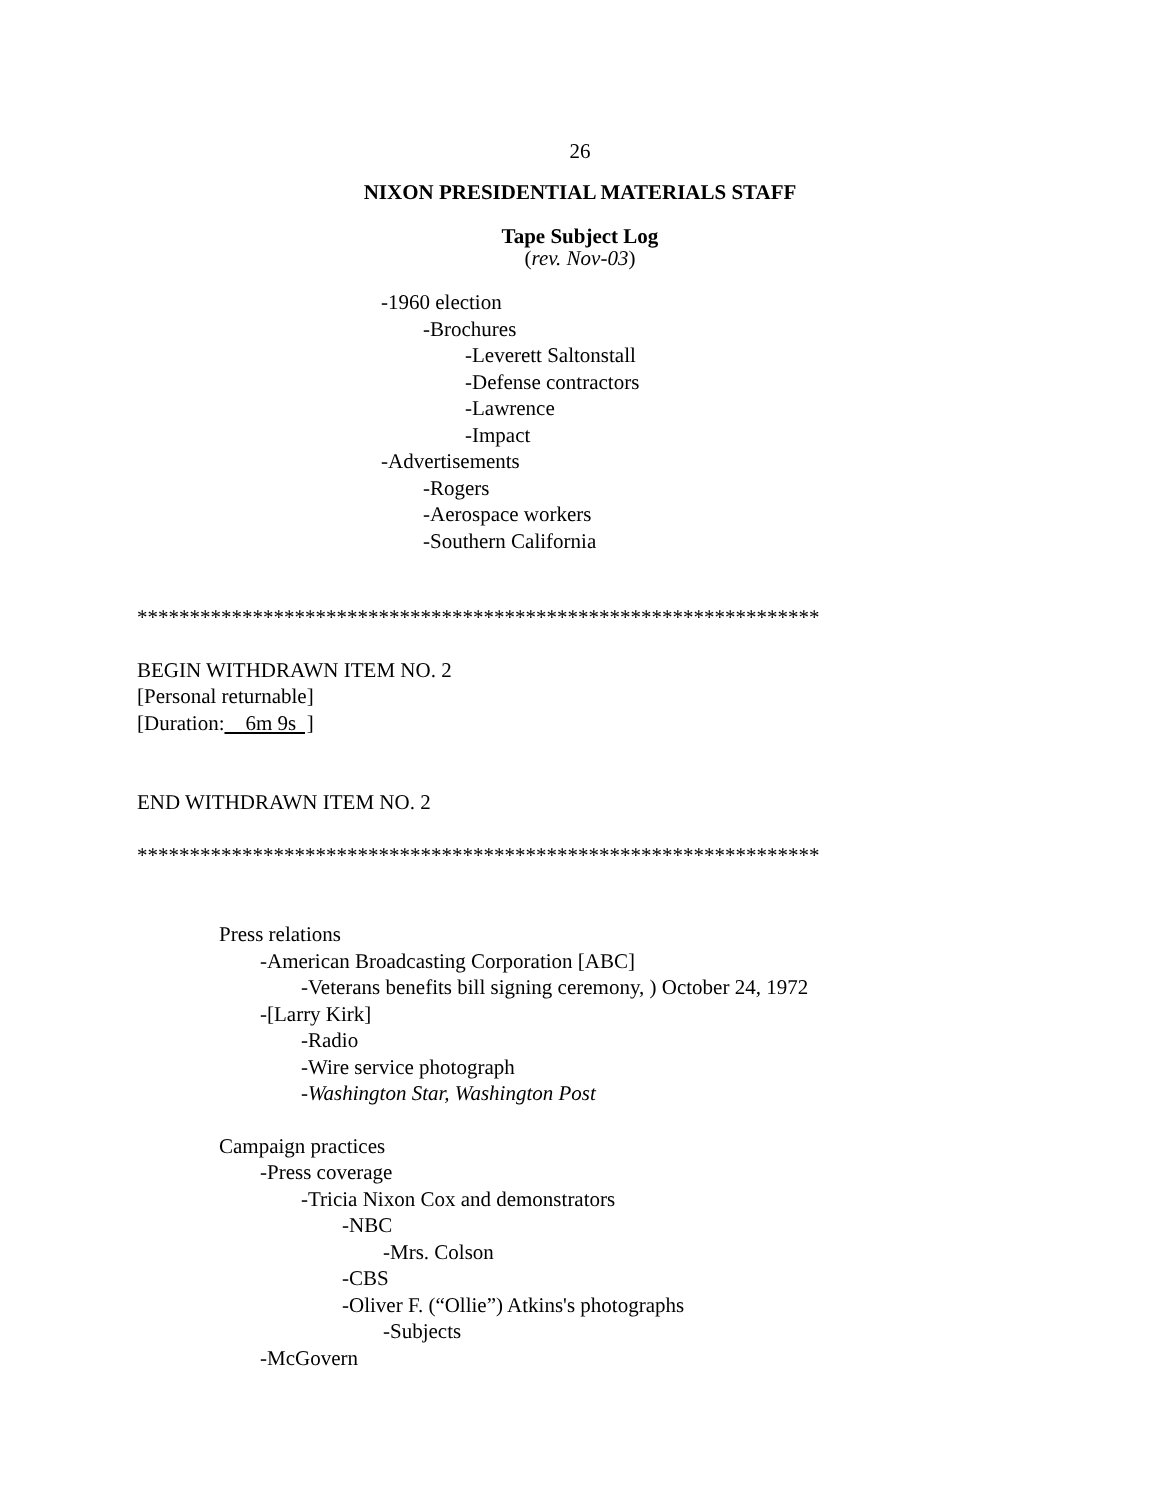26
NIXON PRESIDENTIAL MATERIALS STAFF
Tape Subject Log
(rev. Nov-03)
-1960 election
-Brochures
-Leverett Saltonstall
-Defense contractors
-Lawrence
-Impact
-Advertisements
-Rogers
-Aerospace workers
-Southern California
*****************************************************************
BEGIN WITHDRAWN ITEM NO. 2
[Personal returnable]
[Duration: 6m 9s ]
END WITHDRAWN ITEM NO. 2
*****************************************************************
Press relations
-American Broadcasting Corporation [ABC]
-Veterans benefits bill signing ceremony, ) October 24, 1972
-[Larry Kirk]
-Radio
-Wire service photograph
-Washington Star, Washington Post
Campaign practices
-Press coverage
-Tricia Nixon Cox and demonstrators
-NBC
-Mrs. Colson
-CBS
-Oliver F. (“Ollie”) Atkins's photographs
-Subjects
-McGovern